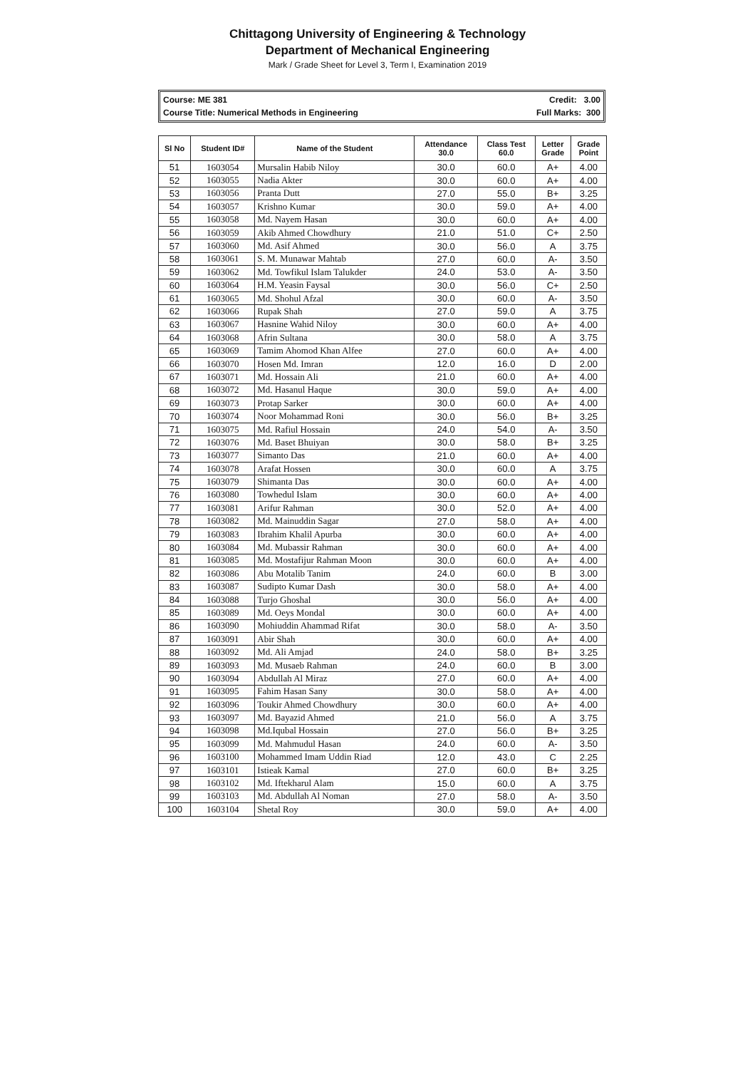Chittagong University of Engineering & Technology
Department of Mechanical Engineering
Mark / Grade Sheet for Level 3, Term I, Examination 2019
Course: ME 381 Credit: 3.00
Course Title: Numerical Methods in Engineering Full Marks: 300
| Sl No | Student ID# | Name of the Student | Attendance 30.0 | Class Test 60.0 | Letter Grade | Grade Point |
| --- | --- | --- | --- | --- | --- | --- |
| 51 | 1603054 | Mursalin Habib Niloy | 30.0 | 60.0 | A+ | 4.00 |
| 52 | 1603055 | Nadia Akter | 30.0 | 60.0 | A+ | 4.00 |
| 53 | 1603056 | Pranta Dutt | 27.0 | 55.0 | B+ | 3.25 |
| 54 | 1603057 | Krishno Kumar | 30.0 | 59.0 | A+ | 4.00 |
| 55 | 1603058 | Md. Nayem Hasan | 30.0 | 60.0 | A+ | 4.00 |
| 56 | 1603059 | Akib Ahmed Chowdhury | 21.0 | 51.0 | C+ | 2.50 |
| 57 | 1603060 | Md. Asif Ahmed | 30.0 | 56.0 | A | 3.75 |
| 58 | 1603061 | S. M. Munawar Mahtab | 27.0 | 60.0 | A- | 3.50 |
| 59 | 1603062 | Md. Towfikul Islam Talukder | 24.0 | 53.0 | A- | 3.50 |
| 60 | 1603064 | H.M. Yeasin Faysal | 30.0 | 56.0 | C+ | 2.50 |
| 61 | 1603065 | Md. Shohul Afzal | 30.0 | 60.0 | A- | 3.50 |
| 62 | 1603066 | Rupak Shah | 27.0 | 59.0 | A | 3.75 |
| 63 | 1603067 | Hasnine Wahid Niloy | 30.0 | 60.0 | A+ | 4.00 |
| 64 | 1603068 | Afrin Sultana | 30.0 | 58.0 | A | 3.75 |
| 65 | 1603069 | Tamim Ahomod Khan Alfee | 27.0 | 60.0 | A+ | 4.00 |
| 66 | 1603070 | Hosen Md. Imran | 12.0 | 16.0 | D | 2.00 |
| 67 | 1603071 | Md. Hossain Ali | 21.0 | 60.0 | A+ | 4.00 |
| 68 | 1603072 | Md. Hasanul Haque | 30.0 | 59.0 | A+ | 4.00 |
| 69 | 1603073 | Protap Sarker | 30.0 | 60.0 | A+ | 4.00 |
| 70 | 1603074 | Noor Mohammad Roni | 30.0 | 56.0 | B+ | 3.25 |
| 71 | 1603075 | Md. Rafiul Hossain | 24.0 | 54.0 | A- | 3.50 |
| 72 | 1603076 | Md. Baset Bhuiyan | 30.0 | 58.0 | B+ | 3.25 |
| 73 | 1603077 | Simanto Das | 21.0 | 60.0 | A+ | 4.00 |
| 74 | 1603078 | Arafat Hossen | 30.0 | 60.0 | A | 3.75 |
| 75 | 1603079 | Shimanta Das | 30.0 | 60.0 | A+ | 4.00 |
| 76 | 1603080 | Towhedul Islam | 30.0 | 60.0 | A+ | 4.00 |
| 77 | 1603081 | Arifur Rahman | 30.0 | 52.0 | A+ | 4.00 |
| 78 | 1603082 | Md. Mainuddin Sagar | 27.0 | 58.0 | A+ | 4.00 |
| 79 | 1603083 | Ibrahim Khalil Apurba | 30.0 | 60.0 | A+ | 4.00 |
| 80 | 1603084 | Md. Mubassir Rahman | 30.0 | 60.0 | A+ | 4.00 |
| 81 | 1603085 | Md. Mostafijur Rahman Moon | 30.0 | 60.0 | A+ | 4.00 |
| 82 | 1603086 | Abu Motalib Tanim | 24.0 | 60.0 | B | 3.00 |
| 83 | 1603087 | Sudipto Kumar Dash | 30.0 | 58.0 | A+ | 4.00 |
| 84 | 1603088 | Turjo Ghoshal | 30.0 | 56.0 | A+ | 4.00 |
| 85 | 1603089 | Md. Oeys Mondal | 30.0 | 60.0 | A+ | 4.00 |
| 86 | 1603090 | Mohiuddin Ahammad Rifat | 30.0 | 58.0 | A- | 3.50 |
| 87 | 1603091 | Abir Shah | 30.0 | 60.0 | A+ | 4.00 |
| 88 | 1603092 | Md. Ali Amjad | 24.0 | 58.0 | B+ | 3.25 |
| 89 | 1603093 | Md. Musaeb Rahman | 24.0 | 60.0 | B | 3.00 |
| 90 | 1603094 | Abdullah Al Miraz | 27.0 | 60.0 | A+ | 4.00 |
| 91 | 1603095 | Fahim Hasan Sany | 30.0 | 58.0 | A+ | 4.00 |
| 92 | 1603096 | Toukir Ahmed Chowdhury | 30.0 | 60.0 | A+ | 4.00 |
| 93 | 1603097 | Md. Bayazid Ahmed | 21.0 | 56.0 | A | 3.75 |
| 94 | 1603098 | Md.Iqubal Hossain | 27.0 | 56.0 | B+ | 3.25 |
| 95 | 1603099 | Md. Mahmudul Hasan | 24.0 | 60.0 | A- | 3.50 |
| 96 | 1603100 | Mohammed Imam Uddin Riad | 12.0 | 43.0 | C | 2.25 |
| 97 | 1603101 | Istieak Kamal | 27.0 | 60.0 | B+ | 3.25 |
| 98 | 1603102 | Md. Iftekharul Alam | 15.0 | 60.0 | A | 3.75 |
| 99 | 1603103 | Md. Abdullah Al Noman | 27.0 | 58.0 | A- | 3.50 |
| 100 | 1603104 | Shetal Roy | 30.0 | 59.0 | A+ | 4.00 |